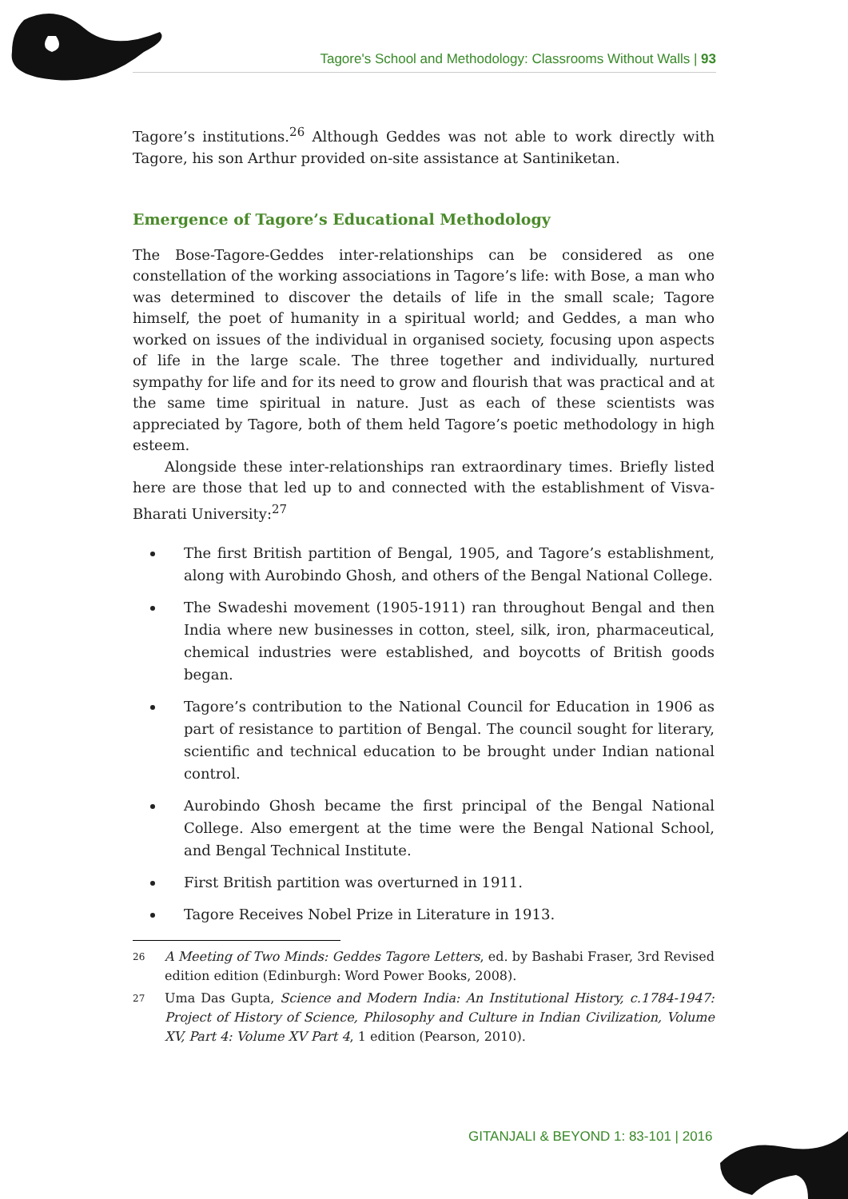Tagore's School and Methodology: Classrooms Without Walls | 93
Tagore’s institutions.<sup>26</sup> Although Geddes was not able to work directly with Tagore, his son Arthur provided on-site assistance at Santiniketan.
Emergence of Tagore’s Educational Methodology
The Bose-Tagore-Geddes inter-relationships can be considered as one constellation of the working associations in Tagore’s life: with Bose, a man who was determined to discover the details of life in the small scale; Tagore himself, the poet of humanity in a spiritual world; and Geddes, a man who worked on issues of the individual in organised society, focusing upon aspects of life in the large scale. The three together and individually, nurtured sympathy for life and for its need to grow and flourish that was practical and at the same time spiritual in nature. Just as each of these scientists was appreciated by Tagore, both of them held Tagore’s poetic methodology in high esteem.
Alongside these inter-relationships ran extraordinary times. Briefly listed here are those that led up to and connected with the establishment of Visva-Bharati University:<sup>27</sup>
The first British partition of Bengal, 1905, and Tagore’s establishment, along with Aurobindo Ghosh, and others of the Bengal National College.
The Swadeshi movement (1905-1911) ran throughout Bengal and then India where new businesses in cotton, steel, silk, iron, pharmaceutical, chemical industries were established, and boycotts of British goods began.
Tagore’s contribution to the National Council for Education in 1906 as part of resistance to partition of Bengal. The council sought for literary, scientific and technical education to be brought under Indian national control.
Aurobindo Ghosh became the first principal of the Bengal National College. Also emergent at the time were the Bengal National School, and Bengal Technical Institute.
First British partition was overturned in 1911.
Tagore Receives Nobel Prize in Literature in 1913.
26 A Meeting of Two Minds: Geddes Tagore Letters, ed. by Bashabi Fraser, 3rd Revised edition edition (Edinburgh: Word Power Books, 2008).
27 Uma Das Gupta, Science and Modern India: An Institutional History, c.1784-1947: Project of History of Science, Philosophy and Culture in Indian Civilization, Volume XV, Part 4: Volume XV Part 4, 1 edition (Pearson, 2010).
GITANJALI & BEYOND 1: 83-101 | 2016